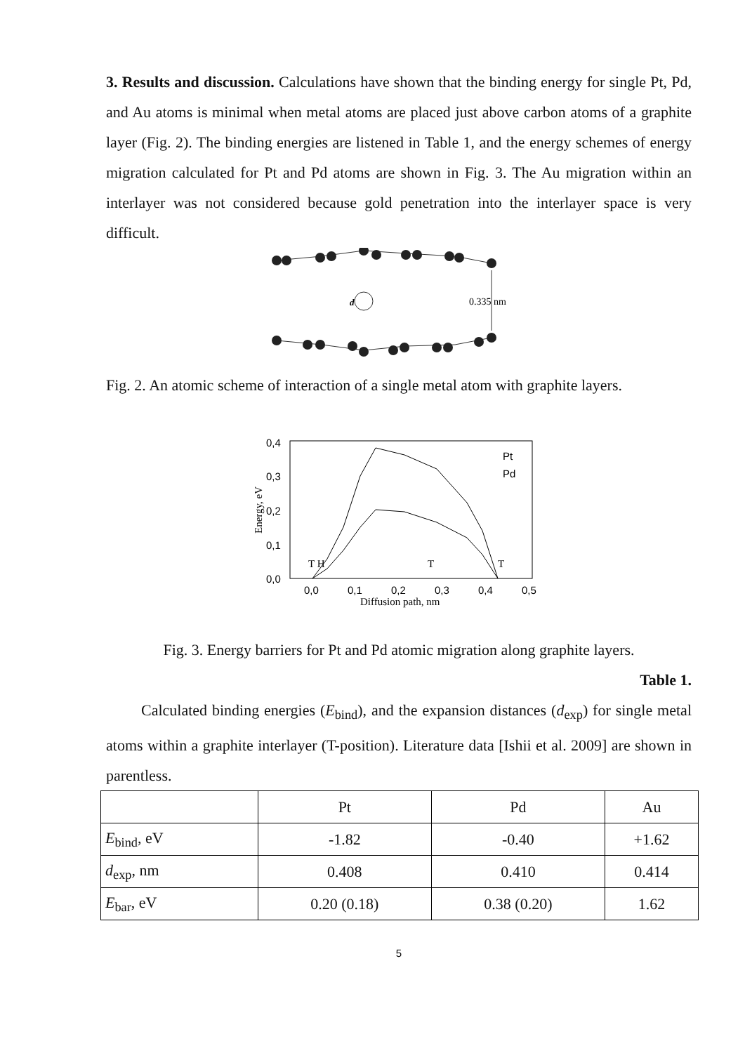3. Results and discussion. Calculations have shown that the binding energy for single Pt, Pd, and Au atoms is minimal when metal atoms are placed just above carbon atoms of a graphite layer (Fig. 2). The binding energies are listened in Table 1, and the energy schemes of energy migration calculated for Pt and Pd atoms are shown in Fig. 3. The Au migration within an interlayer was not considered because gold penetration into the interlayer space is very difficult.
d
0.335 nm
Fig. 2. An atomic scheme of interaction of a single metal atom with graphite layers.
0,4
0,3
0,2
0,1
0,0
0,0
0,1
0,2
0,3
0,4
0,5
Pt
Pd
Diffusion path, nm
Energy, eV
T H
T
T
Fig. 3. Energy barriers for Pt and Pd atomic migration along graphite layers.
Table 1.
Calculated binding energies (E<sub>bind</sub>), and the expansion distances (d<sub>exp</sub>) for single metal atoms within a graphite interlayer (T-position). Literature data [Ishii et al. 2009] are shown in parentless.
| | Pt | Pd | Au |
| --- | --- | --- | --- |
| E<sub>bind</sub>, eV | -1.82 | -0.40 | +1.62 |
| d<sub>exp</sub>, nm | 0.408 | 0.410 | 0.414 |
| E<sub>bar</sub>, eV | 0.20 (0.18) | 0.38 (0.20) | 1.62 |
5